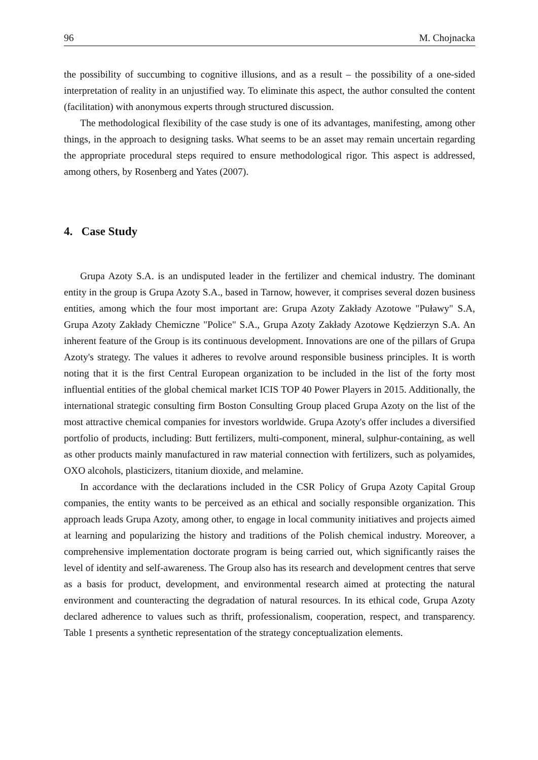96 M. Chojnacka
the possibility of succumbing to cognitive illusions, and as a result – the possibility of a one-sided interpretation of reality in an unjustified way. To eliminate this aspect, the author consulted the content (facilitation) with anonymous experts through structured discussion.
The methodological flexibility of the case study is one of its advantages, manifesting, among other things, in the approach to designing tasks. What seems to be an asset may remain uncertain regarding the appropriate procedural steps required to ensure methodological rigor. This aspect is addressed, among others, by Rosenberg and Yates (2007).
4. Case Study
Grupa Azoty S.A. is an undisputed leader in the fertilizer and chemical industry. The dominant entity in the group is Grupa Azoty S.A., based in Tarnow, however, it comprises several dozen business entities, among which the four most important are: Grupa Azoty Zakłady Azotowe "Puławy" S.A, Grupa Azoty Zakłady Chemiczne "Police" S.A., Grupa Azoty Zakłady Azotowe Kędzierzyn S.A. An inherent feature of the Group is its continuous development. Innovations are one of the pillars of Grupa Azoty's strategy. The values it adheres to revolve around responsible business principles. It is worth noting that it is the first Central European organization to be included in the list of the forty most influential entities of the global chemical market ICIS TOP 40 Power Players in 2015. Additionally, the international strategic consulting firm Boston Consulting Group placed Grupa Azoty on the list of the most attractive chemical companies for investors worldwide. Grupa Azoty's offer includes a diversified portfolio of products, including: Butt fertilizers, multi-component, mineral, sulphur-containing, as well as other products mainly manufactured in raw material connection with fertilizers, such as polyamides, OXO alcohols, plasticizers, titanium dioxide, and melamine.
In accordance with the declarations included in the CSR Policy of Grupa Azoty Capital Group companies, the entity wants to be perceived as an ethical and socially responsible organization. This approach leads Grupa Azoty, among other, to engage in local community initiatives and projects aimed at learning and popularizing the history and traditions of the Polish chemical industry. Moreover, a comprehensive implementation doctorate program is being carried out, which significantly raises the level of identity and self-awareness. The Group also has its research and development centres that serve as a basis for product, development, and environmental research aimed at protecting the natural environment and counteracting the degradation of natural resources. In its ethical code, Grupa Azoty declared adherence to values such as thrift, professionalism, cooperation, respect, and transparency. Table 1 presents a synthetic representation of the strategy conceptualization elements.